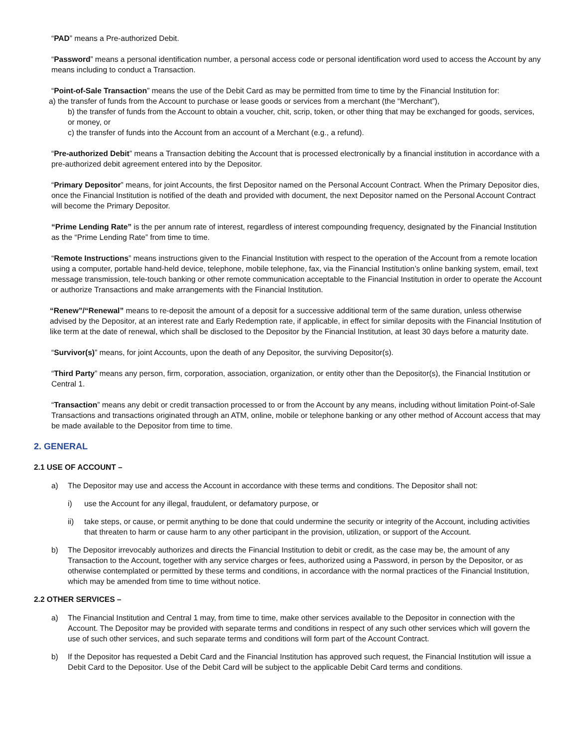“PAD” means a Pre-authorized Debit.
“Password” means a personal identification number, a personal access code or personal identification word used to access the Account by any means including to conduct a Transaction.
“Point-of-Sale Transaction” means the use of the Debit Card as may be permitted from time to time by the Financial Institution for:
a) the transfer of funds from the Account to purchase or lease goods or services from a merchant (the “Merchant”),
b) the transfer of funds from the Account to obtain a voucher, chit, scrip, token, or other thing that may be exchanged for goods, services, or money, or
c) the transfer of funds into the Account from an account of a Merchant (e.g., a refund).
“Pre-authorized Debit” means a Transaction debiting the Account that is processed electronically by a financial institution in accordance with a pre-authorized debit agreement entered into by the Depositor.
“Primary Depositor” means, for joint Accounts, the first Depositor named on the Personal Account Contract. When the Primary Depositor dies, once the Financial Institution is notified of the death and provided with document, the next Depositor named on the Personal Account Contract will become the Primary Depositor.
“Prime Lending Rate” is the per annum rate of interest, regardless of interest compounding frequency, designated by the Financial Institution as the “Prime Lending Rate” from time to time.
“Remote Instructions” means instructions given to the Financial Institution with respect to the operation of the Account from a remote location using a computer, portable hand-held device, telephone, mobile telephone, fax, via the Financial Institution’s online banking system, email, text message transmission, tele-touch banking or other remote communication acceptable to the Financial Institution in order to operate the Account or authorize Transactions and make arrangements with the Financial Institution.
“Renew”/“Renewal” means to re-deposit the amount of a deposit for a successive additional term of the same duration, unless otherwise advised by the Depositor, at an interest rate and Early Redemption rate, if applicable, in effect for similar deposits with the Financial Institution of like term at the date of renewal, which shall be disclosed to the Depositor by the Financial Institution, at least 30 days before a maturity date.
“Survivor(s)” means, for joint Accounts, upon the death of any Depositor, the surviving Depositor(s).
“Third Party” means any person, firm, corporation, association, organization, or entity other than the Depositor(s), the Financial Institution or Central 1.
“Transaction” means any debit or credit transaction processed to or from the Account by any means, including without limitation Point-of-Sale Transactions and transactions originated through an ATM, online, mobile or telephone banking or any other method of Account access that may be made available to the Depositor from time to time.
2. GENERAL
2.1 USE OF ACCOUNT –
a) The Depositor may use and access the Account in accordance with these terms and conditions. The Depositor shall not:
i) use the Account for any illegal, fraudulent, or defamatory purpose, or
ii) take steps, or cause, or permit anything to be done that could undermine the security or integrity of the Account, including activities that threaten to harm or cause harm to any other participant in the provision, utilization, or support of the Account.
b) The Depositor irrevocably authorizes and directs the Financial Institution to debit or credit, as the case may be, the amount of any Transaction to the Account, together with any service charges or fees, authorized using a Password, in person by the Depositor, or as otherwise contemplated or permitted by these terms and conditions, in accordance with the normal practices of the Financial Institution, which may be amended from time to time without notice.
2.2 OTHER SERVICES –
a) The Financial Institution and Central 1 may, from time to time, make other services available to the Depositor in connection with the Account. The Depositor may be provided with separate terms and conditions in respect of any such other services which will govern the use of such other services, and such separate terms and conditions will form part of the Account Contract.
b) If the Depositor has requested a Debit Card and the Financial Institution has approved such request, the Financial Institution will issue a Debit Card to the Depositor. Use of the Debit Card will be subject to the applicable Debit Card terms and conditions.